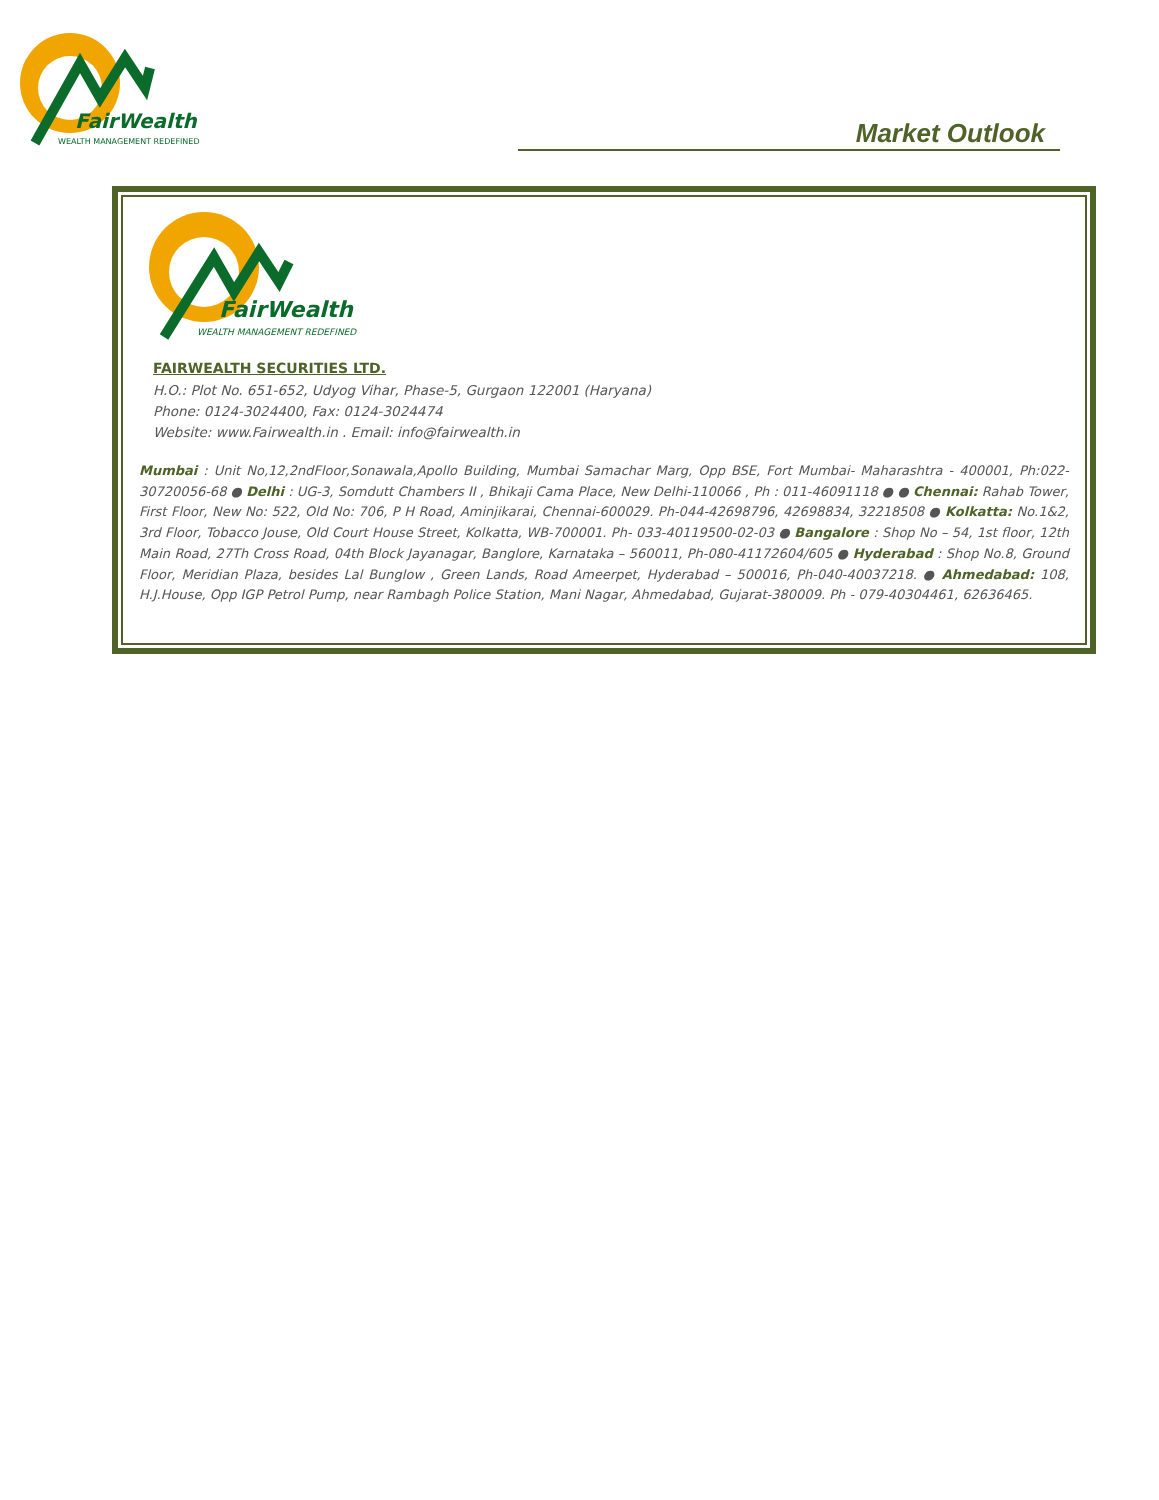FairWealth
WEALTH MANAGEMENT REDEFINED
Market Outlook
FairWealth
WEALTH MANAGEMENT REDEFINED
FAIRWEALTH SECURITIES LTD.
H.O.: Plot No. 651-652, Udyog Vihar, Phase-5, Gurgaon 122001 (Haryana)
Phone: 0124-3024400, Fax: 0124-3024474
Website: www.Fairwealth.in . Email: info@fairwealth.in
Mumbai : Unit No,12,2ndFloor,Sonawala,Apollo Building, Mumbai Samachar Marg, Opp BSE, Fort Mumbai- Maharashtra - 400001, Ph:022-30720056-68 ● Delhi : UG-3, Somdutt Chambers II , Bhikaji Cama Place, New Delhi-110066 , Ph : 011-46091118 ● ● Chennai: Rahab Tower, First Floor, New No: 522, Old No: 706, P H Road, Aminjikarai, Chennai-600029. Ph-044-42698796, 42698834, 32218508 ● Kolkatta: No.1&2, 3rd Floor, Tobacco Jouse, Old Court House Street, Kolkatta, WB-700001. Ph- 033-40119500-02-03 ● Bangalore : Shop No – 54, 1st floor, 12th Main Road, 27Th Cross Road, 04th Block Jayanagar, Banglore, Karnataka – 560011, Ph-080-41172604/605 ● Hyderabad : Shop No.8, Ground Floor, Meridian Plaza, besides Lal Bunglow , Green Lands, Road Ameerpet, Hyderabad – 500016, Ph-040-40037218. ● Ahmedabad: 108, H.J.House, Opp IGP Petrol Pump, near Rambagh Police Station, Mani Nagar, Ahmedabad, Gujarat-380009. Ph - 079-40304461, 62636465.